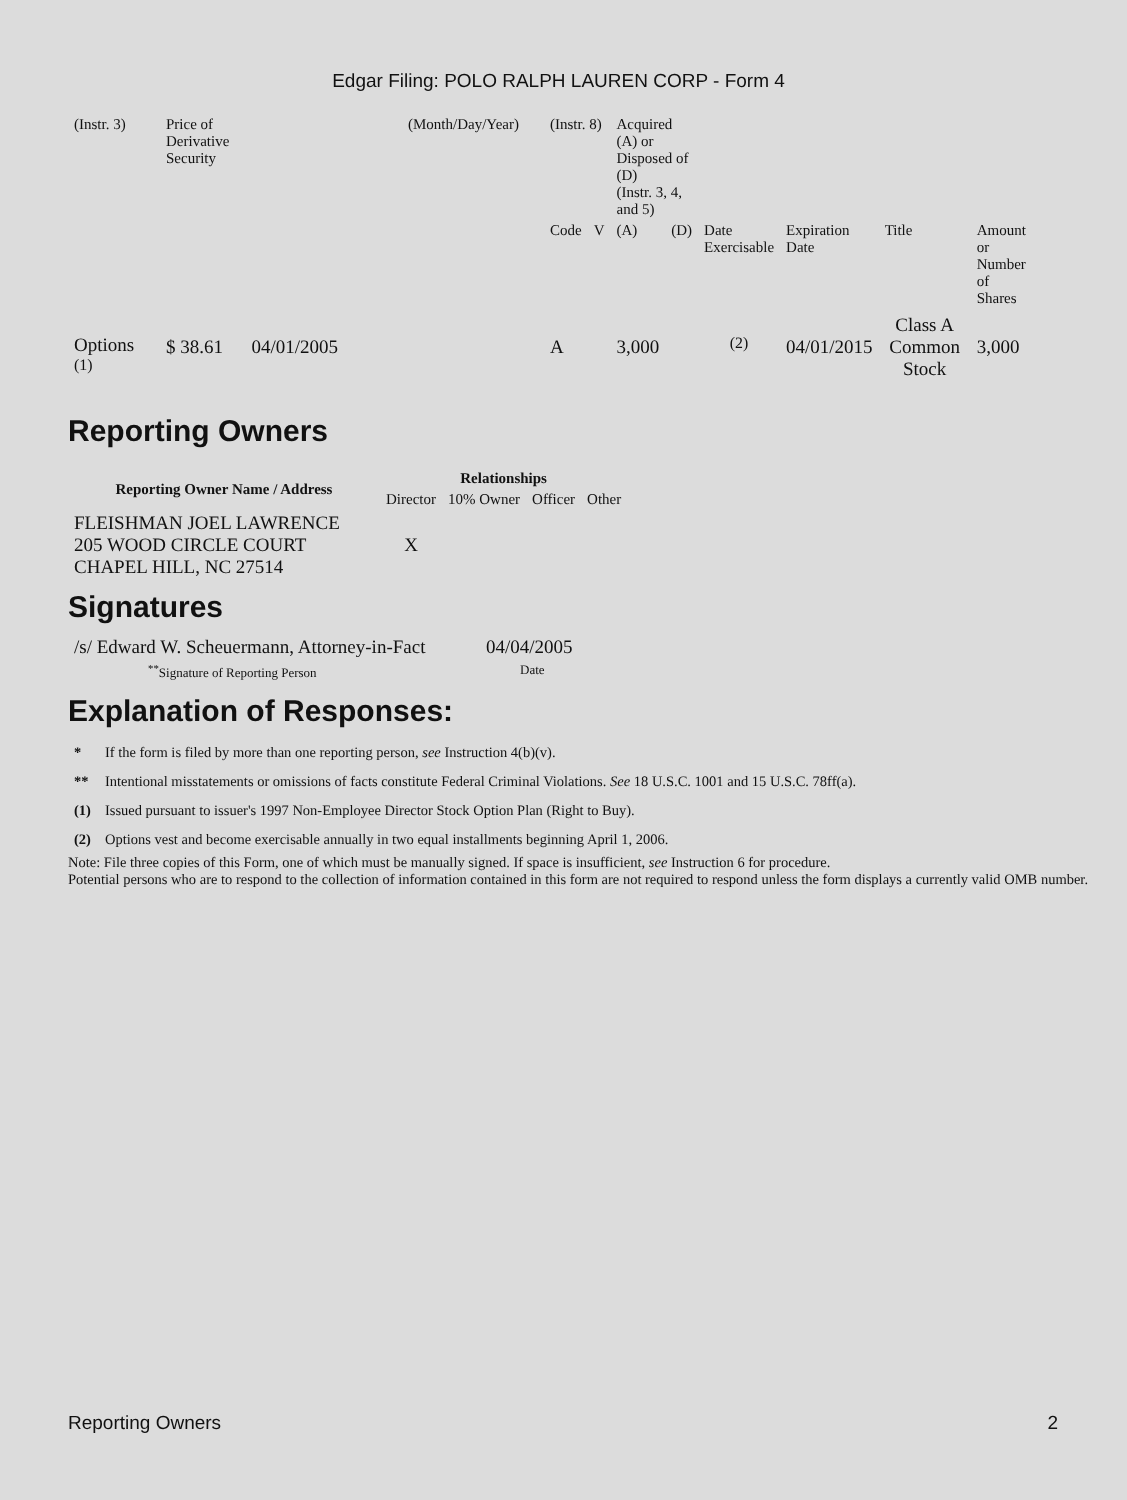Edgar Filing: POLO RALPH LAUREN CORP - Form 4
| (Instr. 3) | Price of Derivative Security | (Month/Day/Year) | (Instr. 8) | | Acquired (A) or Disposed of (D) (Instr. 3, 4, and 5) | | | | | |
| | | | Code | V | (A) | (D) | Date Exercisable | Expiration Date | Title | Amount or Number of Shares |
| Options <sup>(1)</sup> | $ 38.61 04/01/2005 | | A | | 3,000 | | <sup>(2)</sup> | 04/01/2015 | Class A Common Stock | 3,000 |
Reporting Owners
| Reporting Owner Name / Address | Relationships | | | |
| --- | --- | --- | --- | --- |
| | Director | 10% Owner | Officer | Other |
| FLEISHMAN JOEL LAWRENCE 205 WOOD CIRCLE COURT CHAPEL HILL, NC 27514 | X | | | |
Signatures
| /s/ Edward W. Scheuermann, Attorney-in-Fact | 04/04/2005 |
| <sup>**</sup> Signature of Reporting Person | Date |
Explanation of Responses:
| * | If the form is filed by more than one reporting person, see Instruction 4(b)(v). |
| ** | Intentional misstatements or omissions of facts constitute Federal Criminal Violations. See 18 U.S.C. 1001 and 15 U.S.C. 78ff(a). |
| (1) | Issued pursuant to issuer's 1997 Non-Employee Director Stock Option Plan (Right to Buy). |
| (2) | Options vest and become exercisable annually in two equal installments beginning April 1, 2006. |
Note: File three copies of this Form, one of which must be manually signed. If space is insufficient, see Instruction 6 for procedure.
Potential persons who are to respond to the collection of information contained in this form are not required to respond unless the form displays a currently valid OMB number.
Reporting Owners 2